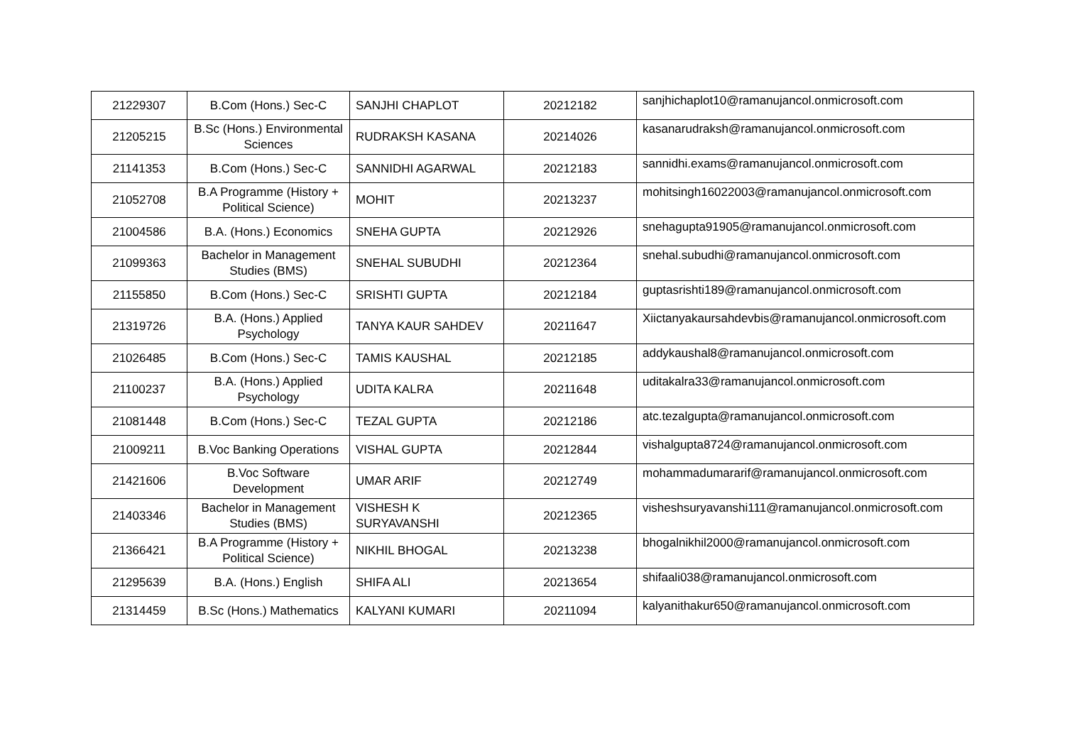| 21229307 | B.Com (Hons.) Sec-C | SANJHI CHAPLOT | 20212182 | sanjhichaplot10@ramanujancol.onmicrosoft.com |
| 21205215 | B.Sc (Hons.) Environmental Sciences | RUDRAKSH KASANA | 20214026 | kasanarudraksh@ramanujancol.onmicrosoft.com |
| 21141353 | B.Com (Hons.) Sec-C | SANNIDHI AGARWAL | 20212183 | sannidhi.exams@ramanujancol.onmicrosoft.com |
| 21052708 | B.A Programme (History + Political Science) | MOHIT | 20213237 | mohitsingh16022003@ramanujancol.onmicrosoft.com |
| 21004586 | B.A. (Hons.) Economics | SNEHA GUPTA | 20212926 | snehagupta91905@ramanujancol.onmicrosoft.com |
| 21099363 | Bachelor in Management Studies (BMS) | SNEHAL SUBUDHI | 20212364 | snehal.subudhi@ramanujancol.onmicrosoft.com |
| 21155850 | B.Com (Hons.) Sec-C | SRISHTI GUPTA | 20212184 | guptasrishti189@ramanujancol.onmicrosoft.com |
| 21319726 | B.A. (Hons.) Applied Psychology | TANYA KAUR SAHDEV | 20211647 | Xiictanyakaursahdevbis@ramanujancol.onmicrosoft.com |
| 21026485 | B.Com (Hons.) Sec-C | TAMIS KAUSHAL | 20212185 | addykaushal8@ramanujancol.onmicrosoft.com |
| 21100237 | B.A. (Hons.) Applied Psychology | UDITA KALRA | 20211648 | uditakalra33@ramanujancol.onmicrosoft.com |
| 21081448 | B.Com (Hons.) Sec-C | TEZAL GUPTA | 20212186 | atc.tezalgupta@ramanujancol.onmicrosoft.com |
| 21009211 | B.Voc Banking Operations | VISHAL GUPTA | 20212844 | vishalgupta8724@ramanujancol.onmicrosoft.com |
| 21421606 | B.Voc Software Development | UMAR ARIF | 20212749 | mohammadumararif@ramanujancol.onmicrosoft.com |
| 21403346 | Bachelor in Management Studies (BMS) | VISHESH K SURYAVANSHI | 20212365 | visheshsuryavanshi111@ramanujancol.onmicrosoft.com |
| 21366421 | B.A Programme (History + Political Science) | NIKHIL BHOGAL | 20213238 | bhogalnikhil2000@ramanujancol.onmicrosoft.com |
| 21295639 | B.A. (Hons.) English | SHIFA ALI | 20213654 | shifaali038@ramanujancol.onmicrosoft.com |
| 21314459 | B.Sc (Hons.) Mathematics | KALYANI KUMARI | 20211094 | kalyanithakur650@ramanujancol.onmicrosoft.com |